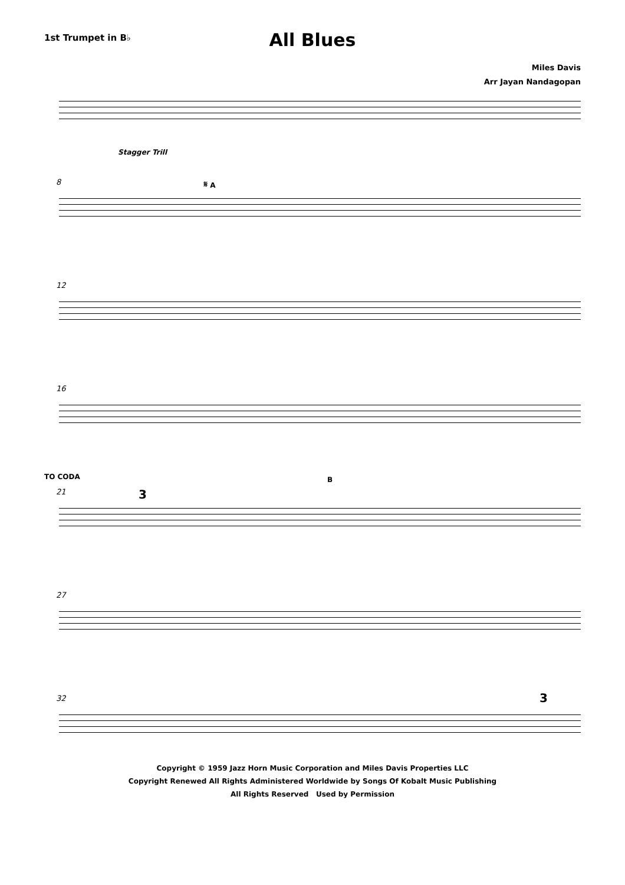All Blues
1st Trumpet in B♭
Miles Davis
Arr Jayan Nandagopan
Stagger Trill
8 𝄋 A
12
16
TO CODA
21 3
B
27
32 3
Copyright © 1959 Jazz Horn Music Corporation and Miles Davis Properties LLC
Copyright Renewed All Rights Administered Worldwide by Songs Of Kobalt Music Publishing
All Rights Reserved Used by Permission